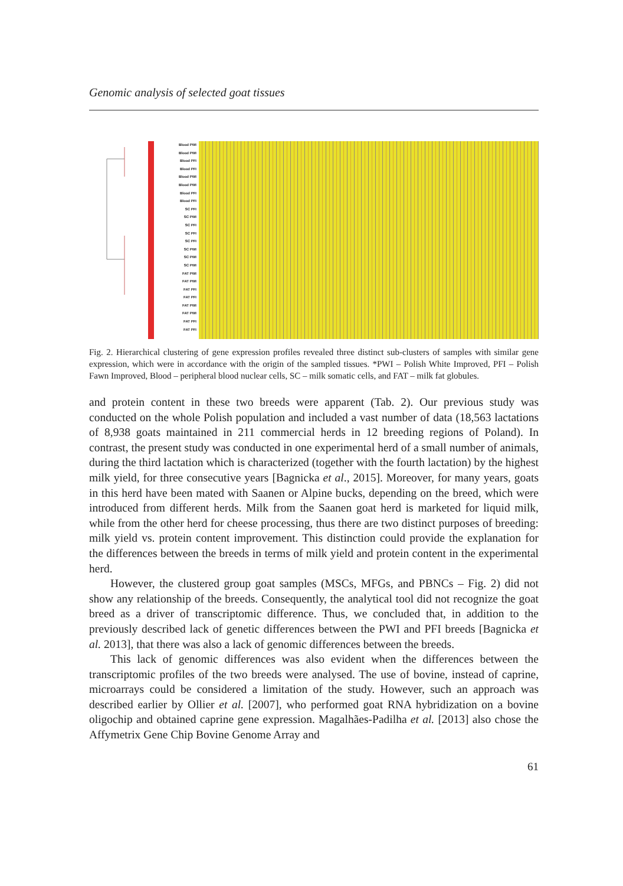Genomic analysis of selected goat tissues
Blood PWI
Blood PWI
Blood PFI
Blood PFI
Blood PWI
Blood PWI
Blood PFI
Blood PFI
SC PFI
SC PWI
SC PFI
SC PFI
SC PFI
SC PWI
SC PWI
SC PWI
FAT PWI
FAT PWI
FAT PFI
FAT PFI
FAT PWI
FAT PWI
FAT PFI
FAT PFI
Fig. 2. Hierarchical clustering of gene expression profiles revealed three distinct sub-clusters of samples with similar gene expression, which were in accordance with the origin of the sampled tissues. *PWI – Polish White Improved, PFI – Polish Fawn Improved, Blood – peripheral blood nuclear cells, SC – milk somatic cells, and FAT – milk fat globules.
and protein content in these two breeds were apparent (Tab. 2). Our previous study was conducted on the whole Polish population and included a vast number of data (18,563 lactations of 8,938 goats maintained in 211 commercial herds in 12 breeding regions of Poland). In contrast, the present study was conducted in one experimental herd of a small number of animals, during the third lactation which is characterized (together with the fourth lactation) by the highest milk yield, for three consecutive years [Bagnicka et al., 2015]. Moreover, for many years, goats in this herd have been mated with Saanen or Alpine bucks, depending on the breed, which were introduced from different herds. Milk from the Saanen goat herd is marketed for liquid milk, while from the other herd for cheese processing, thus there are two distinct purposes of breeding: milk yield vs. protein content improvement. This distinction could provide the explanation for the differences between the breeds in terms of milk yield and protein content in the experimental herd.
However, the clustered group goat samples (MSCs, MFGs, and PBNCs – Fig. 2) did not show any relationship of the breeds. Consequently, the analytical tool did not recognize the goat breed as a driver of transcriptomic difference. Thus, we concluded that, in addition to the previously described lack of genetic differences between the PWI and PFI breeds [Bagnicka et al. 2013], that there was also a lack of genomic differences between the breeds.
This lack of genomic differences was also evident when the differences between the transcriptomic profiles of the two breeds were analysed. The use of bovine, instead of caprine, microarrays could be considered a limitation of the study. However, such an approach was described earlier by Ollier et al. [2007], who performed goat RNA hybridization on a bovine oligochip and obtained caprine gene expression. Magalhães-Padilha et al. [2013] also chose the Affymetrix Gene Chip Bovine Genome Array and
61